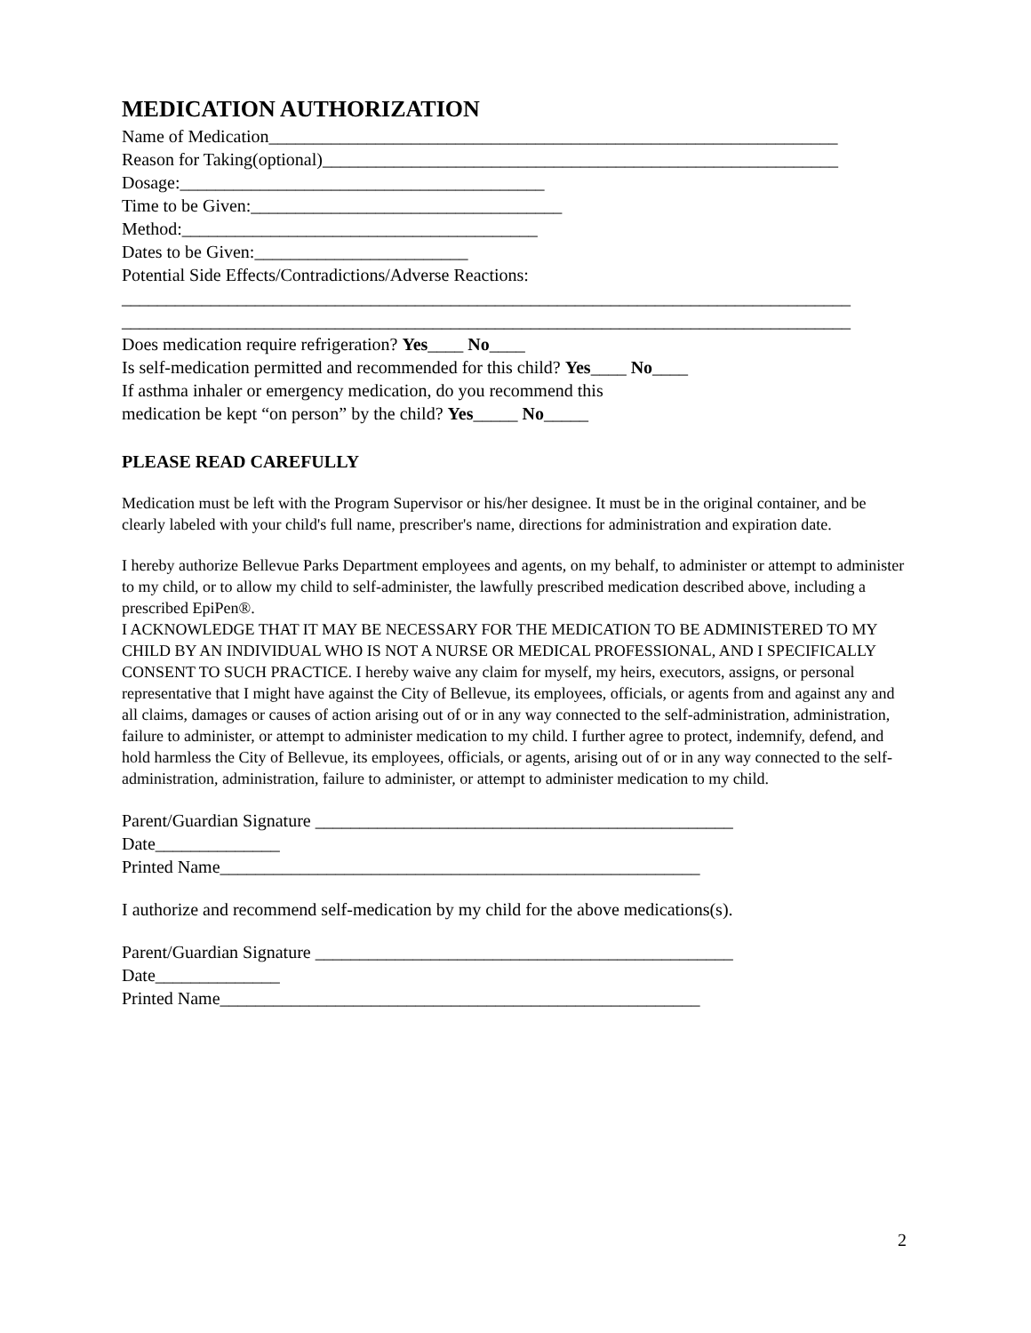MEDICATION AUTHORIZATION
Name of Medication________________________________________________________________
Reason for Taking(optional)__________________________________________________________
Dosage:_________________________________________
Time to be Given:___________________________________
Method:________________________________________
Dates to be Given:________________________
Potential Side Effects/Contradictions/Adverse Reactions:
__________________________________________________________________________________
__________________________________________________________________________________
Does medication require refrigeration? Yes____ No____
Is self-medication permitted and recommended for this child? Yes____ No____
If asthma inhaler or emergency medication, do you recommend this
medication be kept “on person” by the child? Yes_____ No_____
PLEASE READ CAREFULLY
Medication must be left with the Program Supervisor or his/her designee. It must be in the original container, and be clearly labeled with your child's full name, prescriber's name, directions for administration and expiration date.
I hereby authorize Bellevue Parks Department employees and agents, on my behalf, to administer or attempt to administer to my child, or to allow my child to self-administer, the lawfully prescribed medication described above, including a prescribed EpiPen®.
I ACKNOWLEDGE THAT IT MAY BE NECESSARY FOR THE MEDICATION TO BE ADMINISTERED TO MY CHILD BY AN INDIVIDUAL WHO IS NOT A NURSE OR MEDICAL PROFESSIONAL, AND I SPECIFICALLY CONSENT TO SUCH PRACTICE. I hereby waive any claim for myself, my heirs, executors, assigns, or personal representative that I might have against the City of Bellevue, its employees, officials, or agents from and against any and all claims, damages or causes of action arising out of or in any way connected to the self-administration, administration, failure to administer, or attempt to administer medication to my child. I further agree to protect, indemnify, defend, and hold harmless the City of Bellevue, its employees, officials, or agents, arising out of or in any way connected to the self-administration, administration, failure to administer, or attempt to administer medication to my child.
Parent/Guardian Signature _______________________________________________
Date______________
Printed Name______________________________________________________
I authorize and recommend self-medication by my child for the above medications(s).
Parent/Guardian Signature _______________________________________________
Date______________
Printed Name______________________________________________________
2